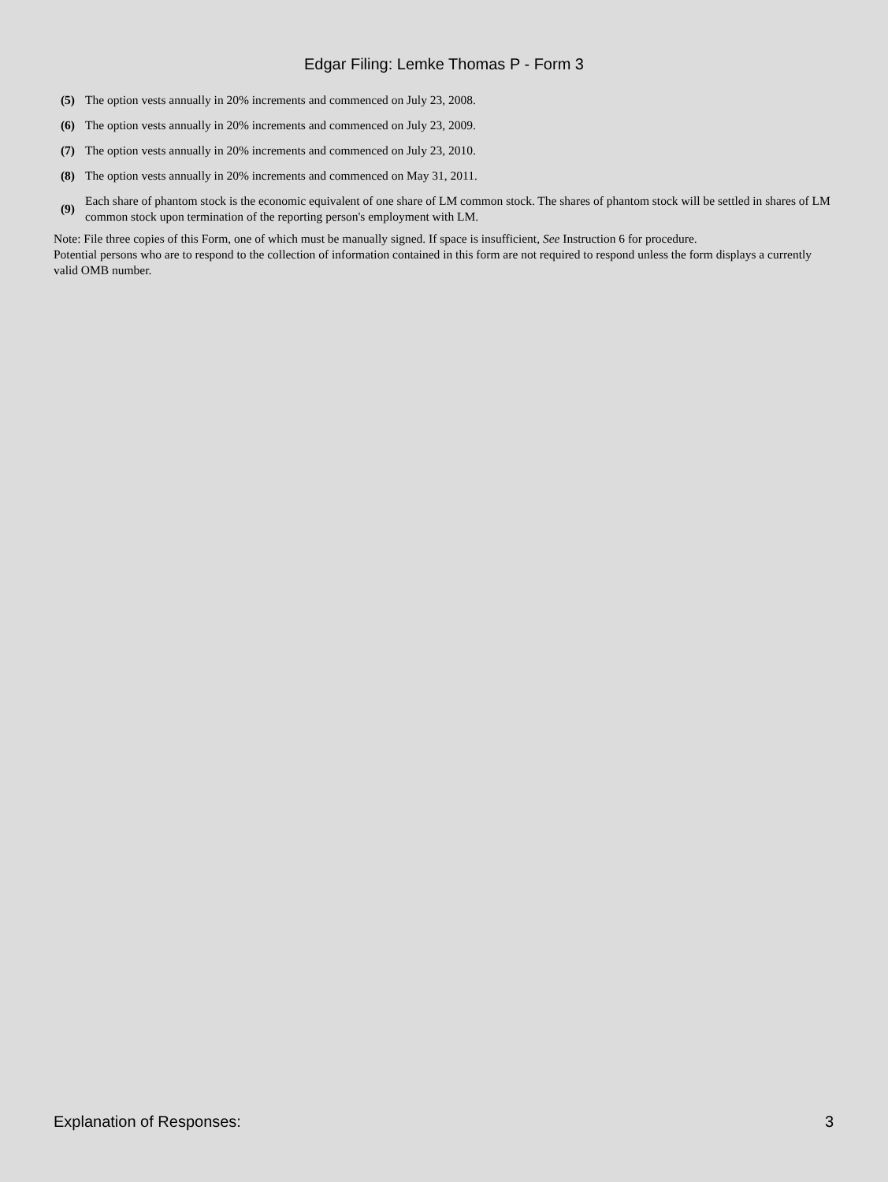Edgar Filing: Lemke Thomas P - Form 3
| (5) | The option vests annually in 20% increments and commenced on July 23, 2008. |
| (6) | The option vests annually in 20% increments and commenced on July 23, 2009. |
| (7) | The option vests annually in 20% increments and commenced on July 23, 2010. |
| (8) | The option vests annually in 20% increments and commenced on May 31, 2011. |
| (9) | Each share of phantom stock is the economic equivalent of one share of LM common stock. The shares of phantom stock will be settled in shares of LM common stock upon termination of the reporting person's employment with LM. |
Note: File three copies of this Form, one of which must be manually signed. If space is insufficient, See Instruction 6 for procedure.
Potential persons who are to respond to the collection of information contained in this form are not required to respond unless the form displays a currently valid OMB number.
Explanation of Responses: 3